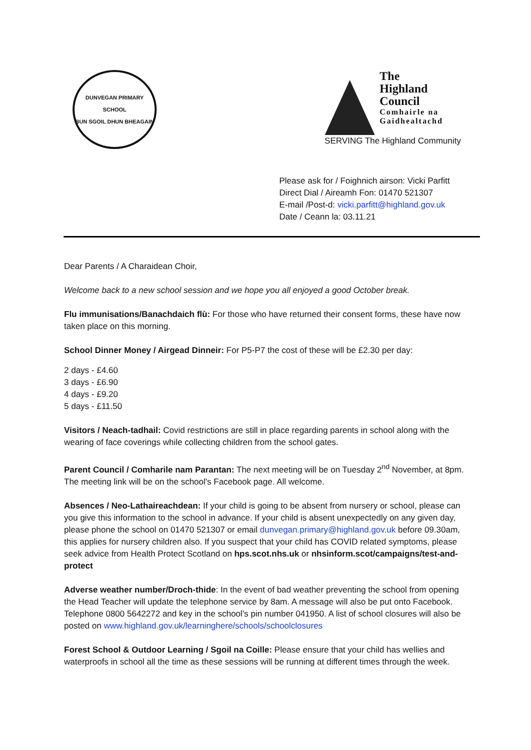DUNVEGAN PRIMARY SCHOOL
BUN SGOIL DHUN BHEAGAIN
The
Highland
Council
Comhairle na
Gaidhealtachd
SERVING The Highland Community
Please ask for / Foighnich airson: Vicki Parfitt
Direct Dial / Aireamh Fon: 01470 521307
E-mail /Post-d: vicki.parfitt@highland.gov.uk
Date / Ceann la: 03.11.21
Dear Parents / A Charaidean Choir,
Welcome back to a new school session and we hope you all enjoyed a good October break.
Flu immunisations/Banachdaich flù: For those who have returned their consent forms, these have now taken place on this morning.
School Dinner Money / Airgead Dinneir: For P5-P7 the cost of these will be £2.30 per day:
2 days - £4.60
3 days - £6.90
4 days - £9.20
5 days - £11.50
Visitors / Neach-tadhail: Covid restrictions are still in place regarding parents in school along with the wearing of face coverings while collecting children from the school gates.
Parent Council / Comharile nam Parantan: The next meeting will be on Tuesday 2<sup>nd</sup> November, at 8pm. The meeting link will be on the school's Facebook page. All welcome.
Absences / Neo-Lathaireachdean: If your child is going to be absent from nursery or school, please can you give this information to the school in advance. If your child is absent unexpectedly on any given day, please phone the school on 01470 521307 or email dunvegan.primary@highland.gov.uk before 09.30am, this applies for nursery children also. If you suspect that your child has COVID related symptoms, please seek advice from Health Protect Scotland on hps.scot.nhs.uk or nhsinform.scot/campaigns/test-and-protect
Adverse weather number/Droch-thide: In the event of bad weather preventing the school from opening the Head Teacher will update the telephone service by 8am. A message will also be put onto Facebook. Telephone 0800 5642272 and key in the school’s pin number 041950. A list of school closures will also be posted on www.highland.gov.uk/learninghere/schools/schoolclosures
Forest School & Outdoor Learning / Sgoil na Coille: Please ensure that your child has wellies and waterproofs in school all the time as these sessions will be running at different times through the week.